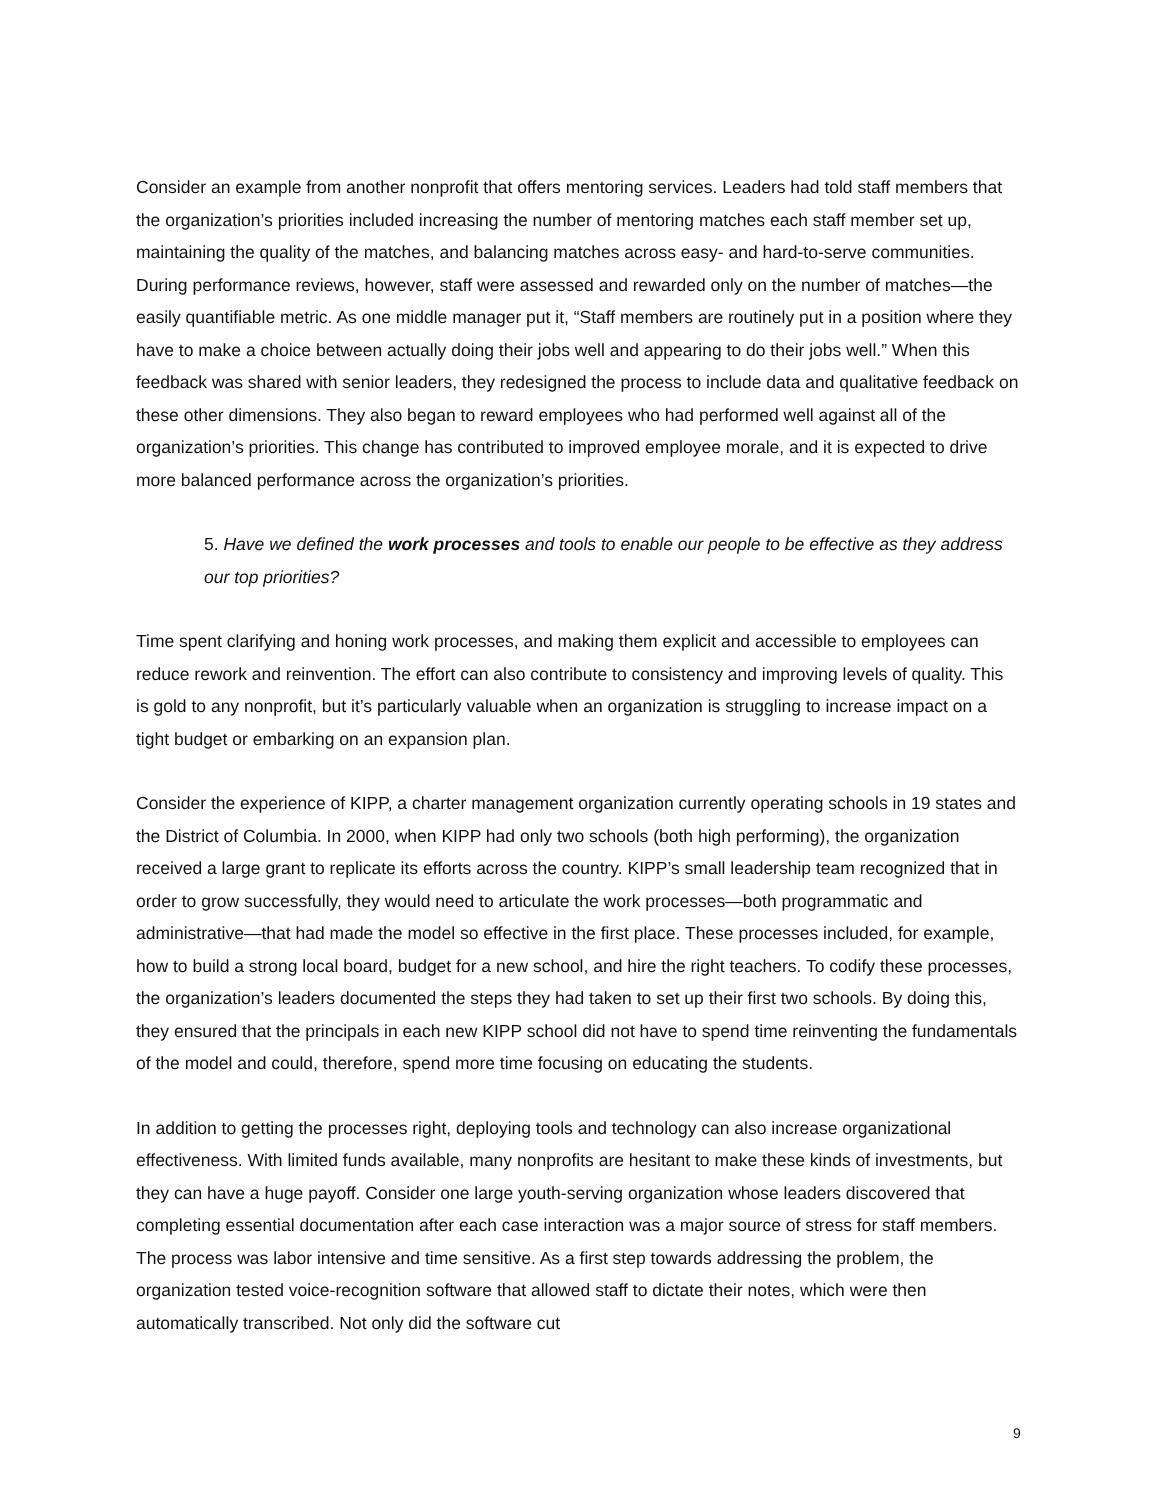Consider an example from another nonprofit that offers mentoring services. Leaders had told staff members that the organization’s priorities included increasing the number of mentoring matches each staff member set up, maintaining the quality of the matches, and balancing matches across easy- and hard-to-serve communities. During performance reviews, however, staff were assessed and rewarded only on the number of matches—the easily quantifiable metric. As one middle manager put it, “Staff members are routinely put in a position where they have to make a choice between actually doing their jobs well and appearing to do their jobs well.” When this feedback was shared with senior leaders, they redesigned the process to include data and qualitative feedback on these other dimensions. They also began to reward employees who had performed well against all of the organization’s priorities. This change has contributed to improved employee morale, and it is expected to drive more balanced performance across the organization’s priorities.
5. Have we defined the work processes and tools to enable our people to be effective as they address our top priorities?
Time spent clarifying and honing work processes, and making them explicit and accessible to employees can reduce rework and reinvention. The effort can also contribute to consistency and improving levels of quality. This is gold to any nonprofit, but it’s particularly valuable when an organization is struggling to increase impact on a tight budget or embarking on an expansion plan.
Consider the experience of KIPP, a charter management organization currently operating schools in 19 states and the District of Columbia. In 2000, when KIPP had only two schools (both high performing), the organization received a large grant to replicate its efforts across the country. KIPP’s small leadership team recognized that in order to grow successfully, they would need to articulate the work processes—both programmatic and administrative—that had made the model so effective in the first place. These processes included, for example, how to build a strong local board, budget for a new school, and hire the right teachers. To codify these processes, the organization’s leaders documented the steps they had taken to set up their first two schools. By doing this, they ensured that the principals in each new KIPP school did not have to spend time reinventing the fundamentals of the model and could, therefore, spend more time focusing on educating the students.
In addition to getting the processes right, deploying tools and technology can also increase organizational effectiveness. With limited funds available, many nonprofits are hesitant to make these kinds of investments, but they can have a huge payoff. Consider one large youth-serving organization whose leaders discovered that completing essential documentation after each case interaction was a major source of stress for staff members. The process was labor intensive and time sensitive. As a first step towards addressing the problem, the organization tested voice-recognition software that allowed staff to dictate their notes, which were then automatically transcribed. Not only did the software cut
9